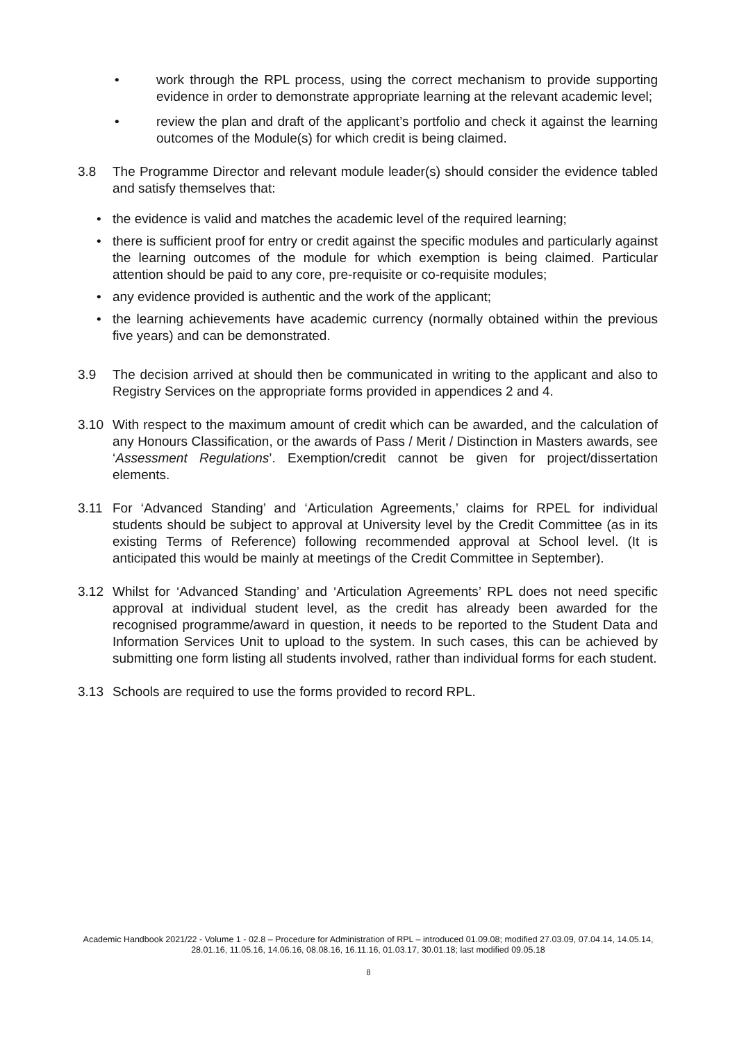• work through the RPL process, using the correct mechanism to provide supporting evidence in order to demonstrate appropriate learning at the relevant academic level;
• review the plan and draft of the applicant’s portfolio and check it against the learning outcomes of the Module(s) for which credit is being claimed.
3.8 The Programme Director and relevant module leader(s) should consider the evidence tabled and satisfy themselves that:
• the evidence is valid and matches the academic level of the required learning;
• there is sufficient proof for entry or credit against the specific modules and particularly against the learning outcomes of the module for which exemption is being claimed. Particular attention should be paid to any core, pre-requisite or co-requisite modules;
• any evidence provided is authentic and the work of the applicant;
• the learning achievements have academic currency (normally obtained within the previous five years) and can be demonstrated.
3.9 The decision arrived at should then be communicated in writing to the applicant and also to Registry Services on the appropriate forms provided in appendices 2 and 4.
3.10 With respect to the maximum amount of credit which can be awarded, and the calculation of any Honours Classification, or the awards of Pass / Merit / Distinction in Masters awards, see ‘Assessment Regulations’. Exemption/credit cannot be given for project/dissertation elements.
3.11 For ‘Advanced Standing’ and ‘Articulation Agreements,’ claims for RPEL for individual students should be subject to approval at University level by the Credit Committee (as in its existing Terms of Reference) following recommended approval at School level. (It is anticipated this would be mainly at meetings of the Credit Committee in September).
3.12 Whilst for ‘Advanced Standing’ and ‘Articulation Agreements’ RPL does not need specific approval at individual student level, as the credit has already been awarded for the recognised programme/award in question, it needs to be reported to the Student Data and Information Services Unit to upload to the system. In such cases, this can be achieved by submitting one form listing all students involved, rather than individual forms for each student.
3.13 Schools are required to use the forms provided to record RPL.
Academic Handbook 2021/22 - Volume 1 - 02.8 – Procedure for Administration of RPL – introduced 01.09.08; modified 27.03.09, 07.04.14, 14.05.14, 28.01.16, 11.05.16, 14.06.16, 08.08.16, 16.11.16, 01.03.17, 30.01.18; last modified 09.05.18
8